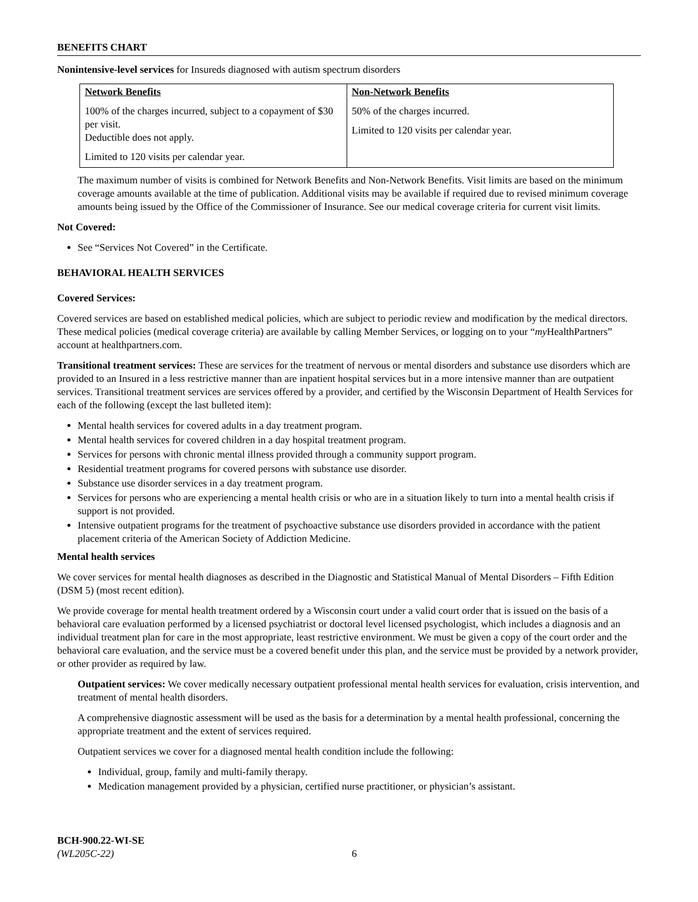BENEFITS CHART
Nonintensive-level services for Insureds diagnosed with autism spectrum disorders
| Network Benefits 100% of the charges incurred, subject to a copayment of $30 per visit. Deductible does not apply. Limited to 120 visits per calendar year. | Non-Network Benefits 50% of the charges incurred. Limited to 120 visits per calendar year. |
The maximum number of visits is combined for Network Benefits and Non-Network Benefits. Visit limits are based on the minimum coverage amounts available at the time of publication. Additional visits may be available if required due to revised minimum coverage amounts being issued by the Office of the Commissioner of Insurance. See our medical coverage criteria for current visit limits.
Not Covered:
See “Services Not Covered” in the Certificate.
BEHAVIORAL HEALTH SERVICES
Covered Services:
Covered services are based on established medical policies, which are subject to periodic review and modification by the medical directors. These medical policies (medical coverage criteria) are available by calling Member Services, or logging on to your “my HealthPartners” account at healthpartners.com.
Transitional treatment services: These are services for the treatment of nervous or mental disorders and substance use disorders which are provided to an Insured in a less restrictive manner than are inpatient hospital services but in a more intensive manner than are outpatient services. Transitional treatment services are services offered by a provider, and certified by the Wisconsin Department of Health Services for each of the following (except the last bulleted item):
Mental health services for covered adults in a day treatment program.
Mental health services for covered children in a day hospital treatment program.
Services for persons with chronic mental illness provided through a community support program.
Residential treatment programs for covered persons with substance use disorder.
Substance use disorder services in a day treatment program.
Services for persons who are experiencing a mental health crisis or who are in a situation likely to turn into a mental health crisis if support is not provided.
Intensive outpatient programs for the treatment of psychoactive substance use disorders provided in accordance with the patient placement criteria of the American Society of Addiction Medicine.
Mental health services
We cover services for mental health diagnoses as described in the Diagnostic and Statistical Manual of Mental Disorders – Fifth Edition (DSM 5) (most recent edition).
We provide coverage for mental health treatment ordered by a Wisconsin court under a valid court order that is issued on the basis of a behavioral care evaluation performed by a licensed psychiatrist or doctoral level licensed psychologist, which includes a diagnosis and an individual treatment plan for care in the most appropriate, least restrictive environment. We must be given a copy of the court order and the behavioral care evaluation, and the service must be a covered benefit under this plan, and the service must be provided by a network provider, or other provider as required by law.
Outpatient services: We cover medically necessary outpatient professional mental health services for evaluation, crisis intervention, and treatment of mental health disorders.
A comprehensive diagnostic assessment will be used as the basis for a determination by a mental health professional, concerning the appropriate treatment and the extent of services required.
Outpatient services we cover for a diagnosed mental health condition include the following:
Individual, group, family and multi-family therapy.
Medication management provided by a physician, certified nurse practitioner, or physician’s assistant.
BCH-900.22-WI-SE
(WL205C-22) 6